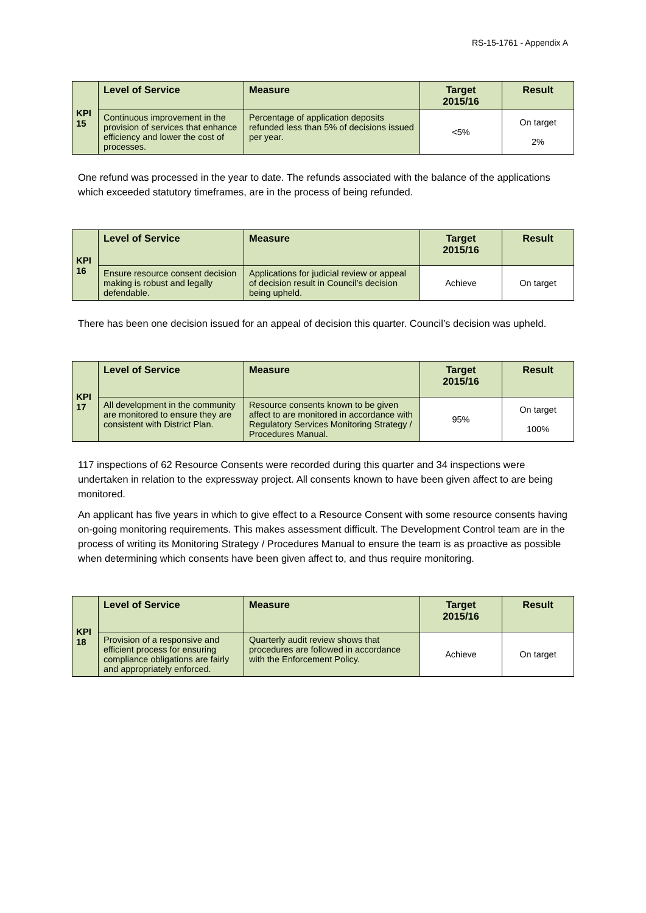RS-15-1761 - Appendix A
| KPI 15 | Level of Service | Measure | Target 2015/16 | Result |
| | Continuous improvement in the provision of services that enhance efficiency and lower the cost of processes. | Percentage of application deposits refunded less than 5% of decisions issued per year. | <5% | On target 2% |
One refund was processed in the year to date. The refunds associated with the balance of the applications which exceeded statutory timeframes, are in the process of being refunded.
| KPI 16 | Level of Service | Measure | Target 2015/16 | Result |
| | Ensure resource consent decision making is robust and legally defendable. | Applications for judicial review or appeal of decision result in Council’s decision being upheld. | Achieve | On target |
There has been one decision issued for an appeal of decision this quarter. Council’s decision was upheld.
| KPI 17 | Level of Service | Measure | Target 2015/16 | Result |
| | All development in the community are monitored to ensure they are consistent with District Plan. | Resource consents known to be given affect to are monitored in accordance with Regulatory Services Monitoring Strategy / Procedures Manual. | 95% | On target 100% |
117 inspections of 62 Resource Consents were recorded during this quarter and 34 inspections were undertaken in relation to the expressway project. All consents known to have been given affect to are being monitored.
An applicant has five years in which to give effect to a Resource Consent with some resource consents having on-going monitoring requirements. This makes assessment difficult. The Development Control team are in the process of writing its Monitoring Strategy / Procedures Manual to ensure the team is as proactive as possible when determining which consents have been given affect to, and thus require monitoring.
| KPI 18 | Level of Service | Measure | Target 2015/16 | Result |
| | Provision of a responsive and efficient process for ensuring compliance obligations are fairly and appropriately enforced. | Quarterly audit review shows that procedures are followed in accordance with the Enforcement Policy. | Achieve | On target |